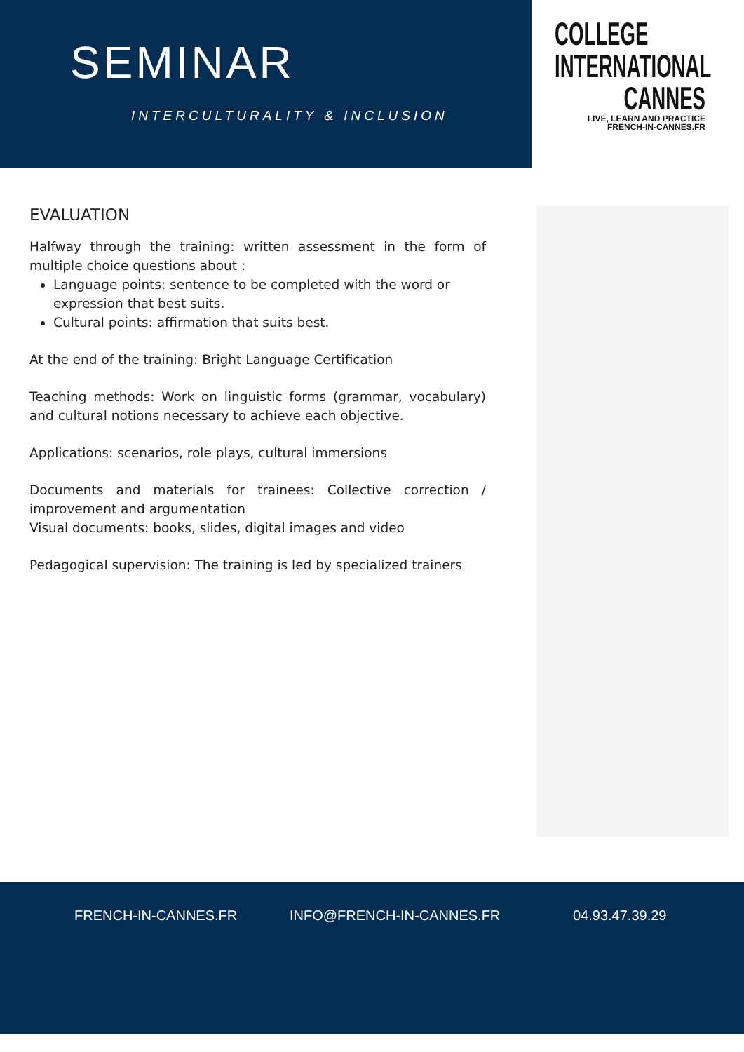SEMINAR
INTERCULTURALITY & INCLUSION
COLLEGE
INTERNATIONAL
CANNES
LIVE, LEARN AND PRACTICE
FRENCH-IN-CANNES.FR
EVALUATION
Halfway through the training: written assessment in the form of multiple choice questions about :
Language points: sentence to be completed with the word or expression that best suits.
Cultural points: affirmation that suits best.
At the end of the training: Bright Language Certification
Teaching methods: Work on linguistic forms (grammar, vocabulary) and cultural notions necessary to achieve each objective.
Applications: scenarios, role plays, cultural immersions
Documents and materials for trainees: Collective correction / improvement and argumentation
Visual documents: books, slides, digital images and video
Pedagogical supervision: The training is led by specialized trainers
FRENCH-IN-CANNES.FR INFO@FRENCH-IN-CANNES.FR 04.93.47.39.29